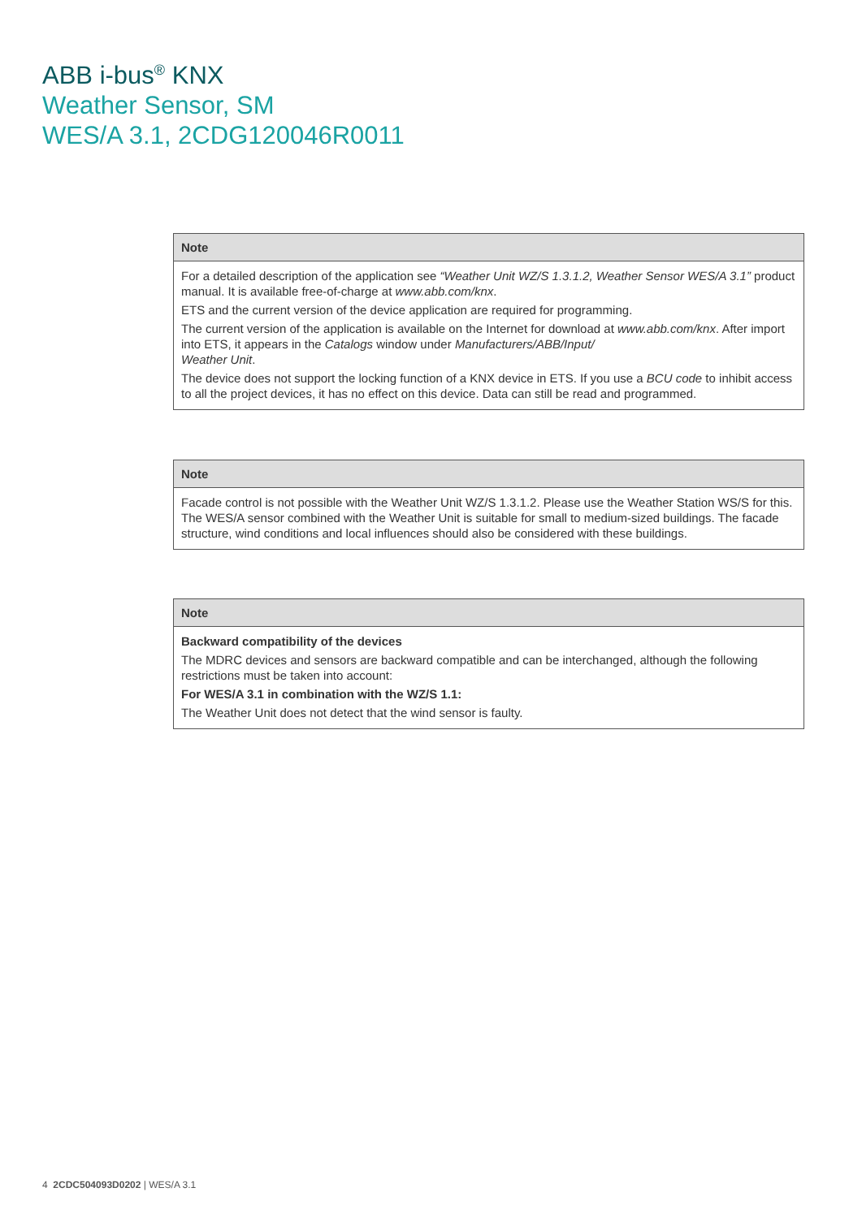ABB i-bus<sup>®</sup> KNX
Weather Sensor, SM
WES/A 3.1, 2CDG120046R0011
Note
For a detailed description of the application see “Weather Unit WZ/S 1.3.1.2, Weather Sensor WES/A 3.1” product manual. It is available free-of-charge at www.abb.com/knx.
ETS and the current version of the device application are required for programming.
The current version of the application is available on the Internet for download at www.abb.com/knx. After import into ETS, it appears in the Catalogs window under Manufacturers/ABB/Input/
Weather Unit.
The device does not support the locking function of a KNX device in ETS. If you use a BCU code to inhibit access to all the project devices, it has no effect on this device. Data can still be read and programmed.
Note
Facade control is not possible with the Weather Unit WZ/S 1.3.1.2. Please use the Weather Station WS/S for this. The WES/A sensor combined with the Weather Unit is suitable for small to medium-sized buildings. The facade structure, wind conditions and local influences should also be considered with these buildings.
Note
Backward compatibility of the devices
The MDRC devices and sensors are backward compatible and can be interchanged, although the following restrictions must be taken into account:
For WES/A 3.1 in combination with the WZ/S 1.1:
The Weather Unit does not detect that the wind sensor is faulty.
4 2CDC504093D0202 | WES/A 3.1